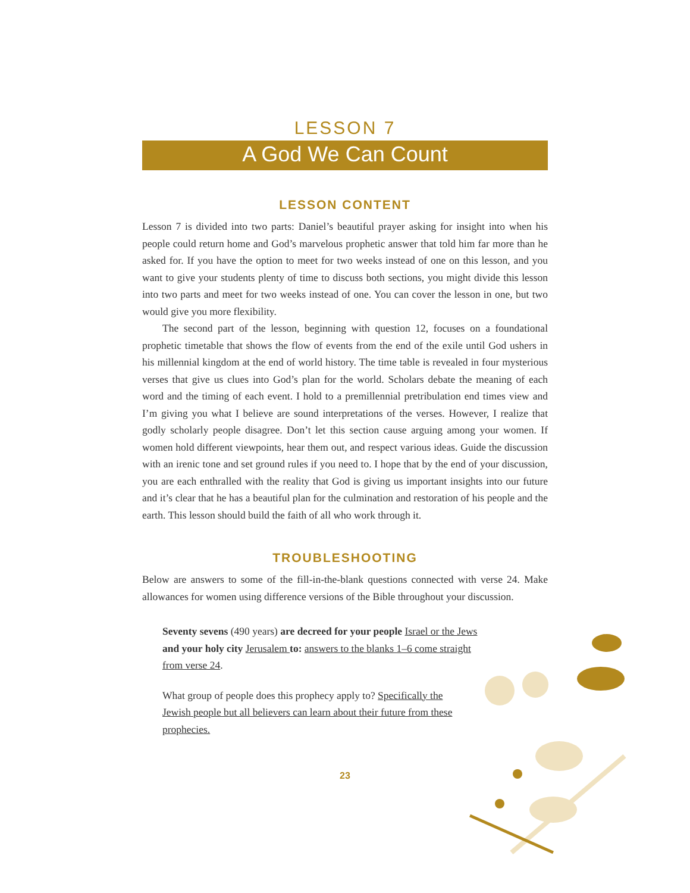LESSON 7
A God We Can Count
LESSON CONTENT
Lesson 7 is divided into two parts: Daniel’s beautiful prayer asking for insight into when his people could return home and God’s marvelous prophetic answer that told him far more than he asked for. If you have the option to meet for two weeks instead of one on this lesson, and you want to give your students plenty of time to discuss both sections, you might divide this lesson into two parts and meet for two weeks instead of one. You can cover the lesson in one, but two would give you more flexibility.
The second part of the lesson, beginning with question 12, focuses on a foundational prophetic timetable that shows the flow of events from the end of the exile until God ushers in his millennial kingdom at the end of world history. The time table is revealed in four mysterious verses that give us clues into God’s plan for the world. Scholars debate the meaning of each word and the timing of each event. I hold to a premillennial pretribulation end times view and I’m giving you what I believe are sound interpretations of the verses. However, I realize that godly scholarly people disagree. Don’t let this section cause arguing among your women. If women hold different viewpoints, hear them out, and respect various ideas. Guide the discussion with an irenic tone and set ground rules if you need to. I hope that by the end of your discussion, you are each enthralled with the reality that God is giving us important insights into our future and it’s clear that he has a beautiful plan for the culmination and restoration of his people and the earth. This lesson should build the faith of all who work through it.
TROUBLESHOOTING
Below are answers to some of the fill-in-the-blank questions connected with verse 24. Make allowances for women using difference versions of the Bible throughout your discussion.
Seventy sevens (490 years) are decreed for your people Israel or the Jews and your holy city Jerusalem to: answers to the blanks 1–6 come straight from verse 24.
What group of people does this prophecy apply to? Specifically the Jewish people but all believers can learn about their future from these prophecies.
23